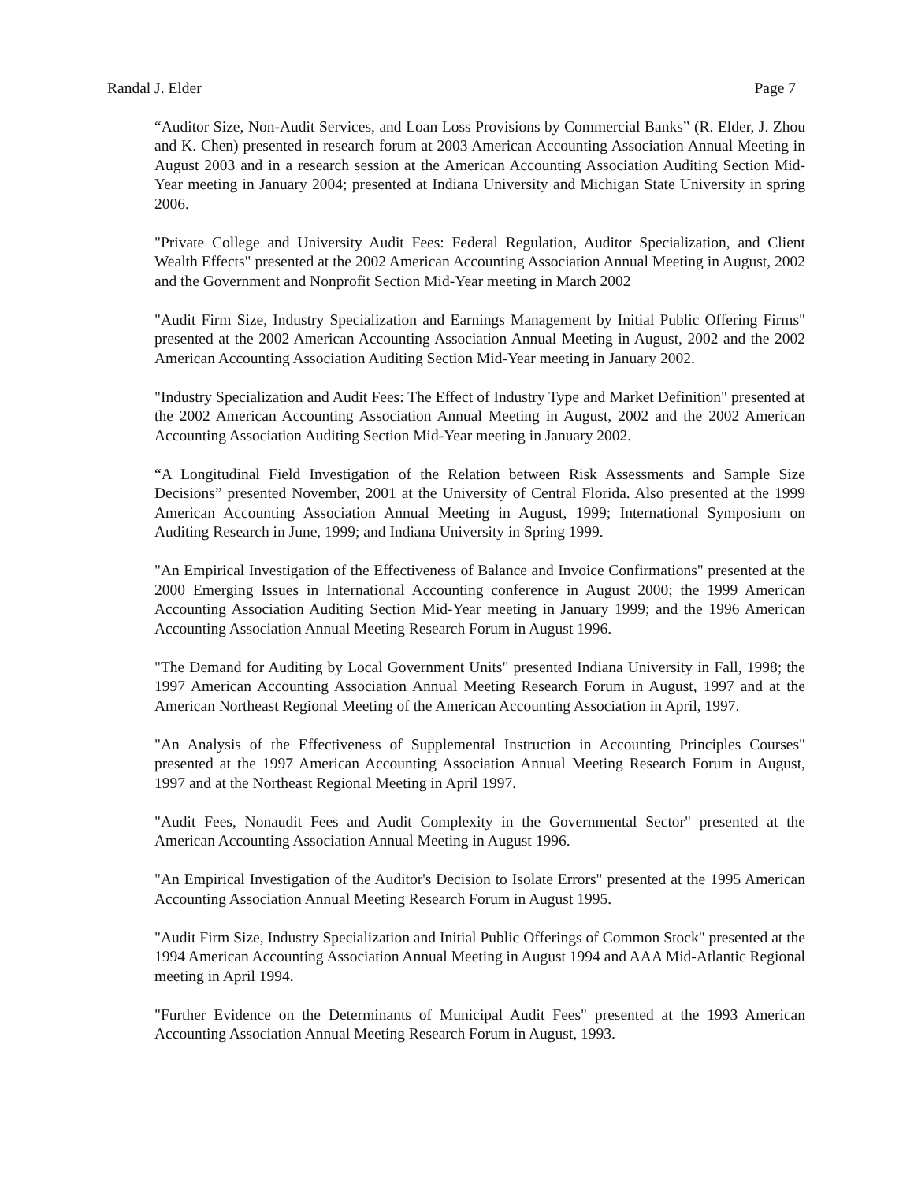Randal J. Elder Page 7
“Auditor Size, Non-Audit Services, and Loan Loss Provisions by Commercial Banks” (R. Elder, J. Zhou and K. Chen) presented in research forum at 2003 American Accounting Association Annual Meeting in August 2003 and in a research session at the American Accounting Association Auditing Section Mid-Year meeting in January 2004; presented at Indiana University and Michigan State University in spring 2006.
"Private College and University Audit Fees: Federal Regulation, Auditor Specialization, and Client Wealth Effects" presented at the 2002 American Accounting Association Annual Meeting in August, 2002 and the Government and Nonprofit Section Mid-Year meeting in March 2002
"Audit Firm Size, Industry Specialization and Earnings Management by Initial Public Offering Firms" presented at the 2002 American Accounting Association Annual Meeting in August, 2002 and the 2002 American Accounting Association Auditing Section Mid-Year meeting in January 2002.
"Industry Specialization and Audit Fees: The Effect of Industry Type and Market Definition" presented at the 2002 American Accounting Association Annual Meeting in August, 2002 and the 2002 American Accounting Association Auditing Section Mid-Year meeting in January 2002.
“A Longitudinal Field Investigation of the Relation between Risk Assessments and Sample Size Decisions” presented November, 2001 at the University of Central Florida. Also presented at the 1999 American Accounting Association Annual Meeting in August, 1999; International Symposium on Auditing Research in June, 1999; and Indiana University in Spring 1999.
"An Empirical Investigation of the Effectiveness of Balance and Invoice Confirmations" presented at the 2000 Emerging Issues in International Accounting conference in August 2000; the 1999 American Accounting Association Auditing Section Mid-Year meeting in January 1999; and the 1996 American Accounting Association Annual Meeting Research Forum in August 1996.
"The Demand for Auditing by Local Government Units" presented Indiana University in Fall, 1998; the 1997 American Accounting Association Annual Meeting Research Forum in August, 1997 and at the American Northeast Regional Meeting of the American Accounting Association in April, 1997.
"An Analysis of the Effectiveness of Supplemental Instruction in Accounting Principles Courses" presented at the 1997 American Accounting Association Annual Meeting Research Forum in August, 1997 and at the Northeast Regional Meeting in April 1997.
"Audit Fees, Nonaudit Fees and Audit Complexity in the Governmental Sector" presented at the American Accounting Association Annual Meeting in August 1996.
"An Empirical Investigation of the Auditor's Decision to Isolate Errors" presented at the 1995 American Accounting Association Annual Meeting Research Forum in August 1995.
"Audit Firm Size, Industry Specialization and Initial Public Offerings of Common Stock" presented at the 1994 American Accounting Association Annual Meeting in August 1994 and AAA Mid-Atlantic Regional meeting in April 1994.
"Further Evidence on the Determinants of Municipal Audit Fees" presented at the 1993 American Accounting Association Annual Meeting Research Forum in August, 1993.